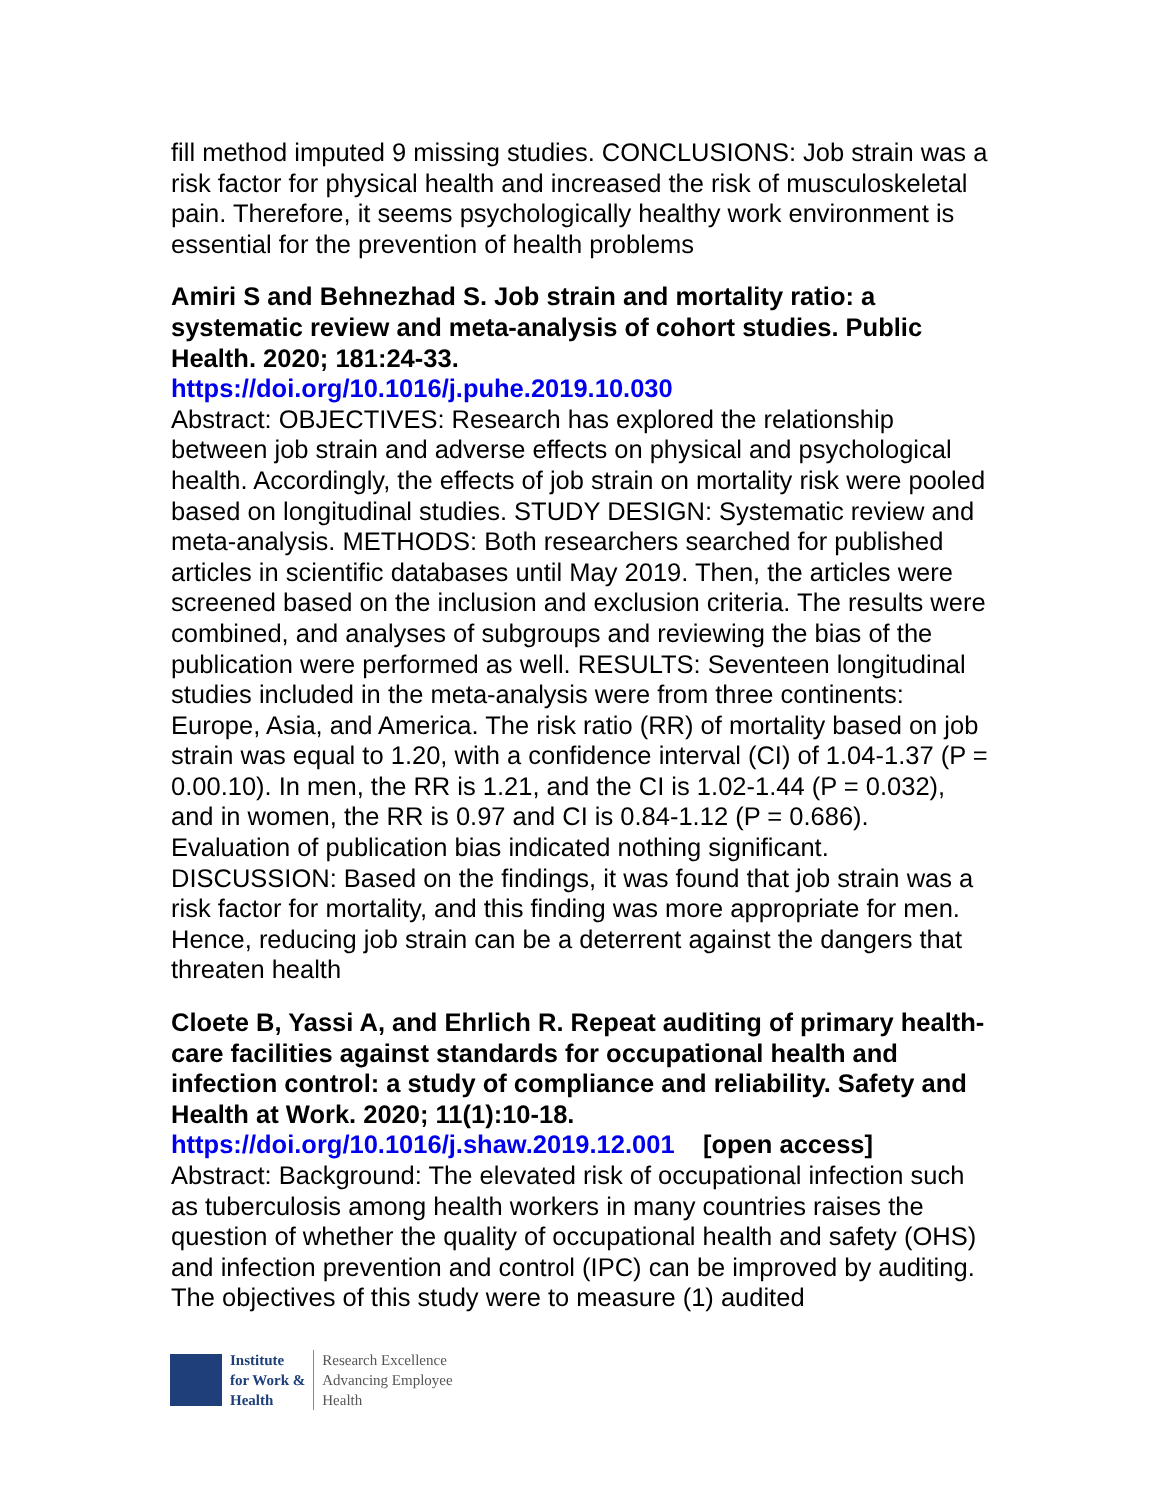fill method imputed 9 missing studies. CONCLUSIONS: Job strain was a risk factor for physical health and increased the risk of musculoskeletal pain. Therefore, it seems psychologically healthy work environment is essential for the prevention of health problems
Amiri S and Behnezhad S. Job strain and mortality ratio: a systematic review and meta-analysis of cohort studies. Public Health. 2020; 181:24-33.
https://doi.org/10.1016/j.puhe.2019.10.030
Abstract: OBJECTIVES: Research has explored the relationship between job strain and adverse effects on physical and psychological health. Accordingly, the effects of job strain on mortality risk were pooled based on longitudinal studies. STUDY DESIGN: Systematic review and meta-analysis. METHODS: Both researchers searched for published articles in scientific databases until May 2019. Then, the articles were screened based on the inclusion and exclusion criteria. The results were combined, and analyses of subgroups and reviewing the bias of the publication were performed as well. RESULTS: Seventeen longitudinal studies included in the meta-analysis were from three continents: Europe, Asia, and America. The risk ratio (RR) of mortality based on job strain was equal to 1.20, with a confidence interval (CI) of 1.04-1.37 (P = 0.00.10). In men, the RR is 1.21, and the CI is 1.02-1.44 (P = 0.032), and in women, the RR is 0.97 and CI is 0.84-1.12 (P = 0.686). Evaluation of publication bias indicated nothing significant. DISCUSSION: Based on the findings, it was found that job strain was a risk factor for mortality, and this finding was more appropriate for men. Hence, reducing job strain can be a deterrent against the dangers that threaten health
Cloete B, Yassi A, and Ehrlich R. Repeat auditing of primary health-care facilities against standards for occupational health and infection control: a study of compliance and reliability. Safety and Health at Work. 2020; 11(1):10-18.
https://doi.org/10.1016/j.shaw.2019.12.001 [open access]
Abstract: Background: The elevated risk of occupational infection such as tuberculosis among health workers in many countries raises the question of whether the quality of occupational health and safety (OHS) and infection prevention and control (IPC) can be improved by auditing. The objectives of this study were to measure (1) audited
Institute
for Work &
Health
Research Excellence
Advancing Employee
Health